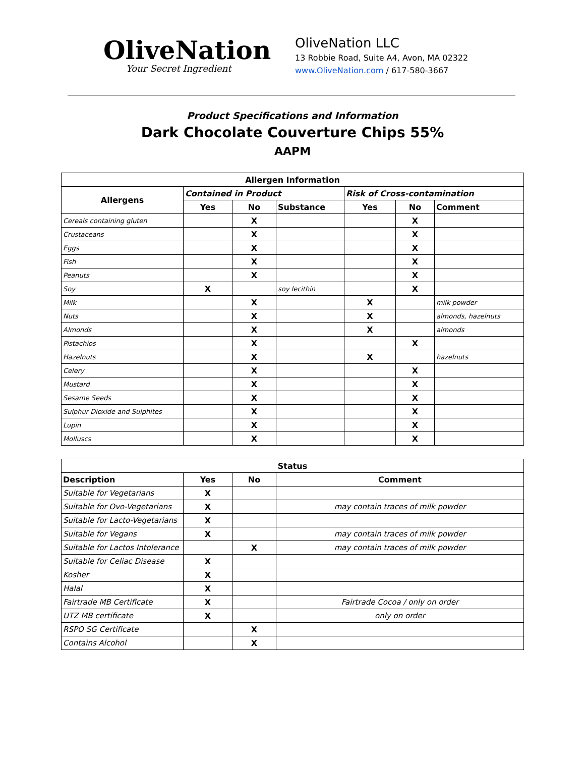OliveNation
Your Secret Ingredient
OliveNation LLC
13 Robbie Road, Suite A4, Avon, MA 02322
www.OliveNation.com / 617-580-3667
Product Specifications and Information
Dark Chocolate Couverture Chips 55%
AAPM
| Allergen Information | | | | | | |
| --- | --- | --- | --- | --- | --- | --- |
| Allergens | Contained in Product | | | Risk of Cross-contamination | | |
| | Yes | No | Substance | Yes | No | Comment |
| Cereals containing gluten | | X | | | X | |
| Crustaceans | | X | | | X | |
| Eggs | | X | | | X | |
| Fish | | X | | | X | |
| Peanuts | | X | | | X | |
| Soy | X | | soy lecithin | | X | |
| Milk | | X | | X | | milk powder |
| Nuts | | X | | X | | almonds, hazelnuts |
| Almonds | | X | | X | | almonds |
| Pistachios | | X | | | X | |
| Hazelnuts | | X | | X | | hazelnuts |
| Celery | | X | | | X | |
| Mustard | | X | | | X | |
| Sesame Seeds | | X | | | X | |
| Sulphur Dioxide and Sulphites | | X | | | X | |
| Lupin | | X | | | X | |
| Molluscs | | X | | | X | |
| Status | | | |
| --- | --- | --- | --- |
| Description | Yes | No | Comment |
| Suitable for Vegetarians | X | | |
| Suitable for Ovo-Vegetarians | X | | may contain traces of milk powder |
| Suitable for Lacto-Vegetarians | X | | |
| Suitable for Vegans | X | | may contain traces of milk powder |
| Suitable for Lactos Intolerance | | X | may contain traces of milk powder |
| Suitable for Celiac Disease | X | | |
| Kosher | X | | |
| Halal | X | | |
| Fairtrade MB Certificate | X | | Fairtrade Cocoa / only on order |
| UTZ MB certificate | X | | only on order |
| RSPO SG Certificate | | X | |
| Contains Alcohol | | X | |